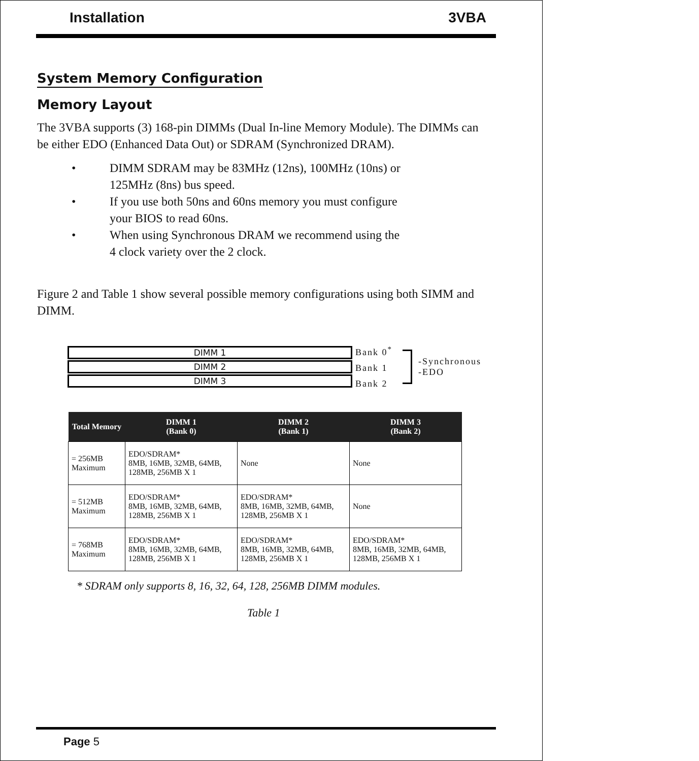Installation 3VBA
System Memory Configuration
Memory Layout
The 3VBA supports (3) 168-pin DIMMs (Dual In-line Memory Module). The DIMMs can be either EDO (Enhanced Data Out) or SDRAM (Synchronized DRAM).
• DIMM SDRAM may be 83MHz (12ns), 100MHz (10ns) or
125MHz (8ns) bus speed.
• If you use both 50ns and 60ns memory you must configure
your BIOS to read 60ns.
• When using Synchronous DRAM we recommend using the
4 clock variety over the 2 clock.
Figure 2 and Table 1 show several possible memory configurations using both SIMM and DIMM.
DIMM 1
DIMM 2
DIMM 3
Bank 0<sup>*</sup>
Bank 1
Bank 2
-Synchronous
-EDO
| Total Memory | DIMM 1 (Bank 0) | DIMM 2 (Bank 1) | DIMM 3 (Bank 2) |
| --- | --- | --- | --- |
| = 256MB Maximum | EDO/SDRAM* 8MB, 16MB, 32MB, 64MB, 128MB, 256MB X 1 | None | None |
| = 512MB Maximum | EDO/SDRAM* 8MB, 16MB, 32MB, 64MB, 128MB, 256MB X 1 | EDO/SDRAM* 8MB, 16MB, 32MB, 64MB, 128MB, 256MB X 1 | None |
| = 768MB Maximum | EDO/SDRAM* 8MB, 16MB, 32MB, 64MB, 128MB, 256MB X 1 | EDO/SDRAM* 8MB, 16MB, 32MB, 64MB, 128MB, 256MB X 1 | EDO/SDRAM* 8MB, 16MB, 32MB, 64MB, 128MB, 256MB X 1 |
* SDRAM only supports 8, 16, 32, 64, 128, 256MB DIMM modules.
Table 1
Page 5